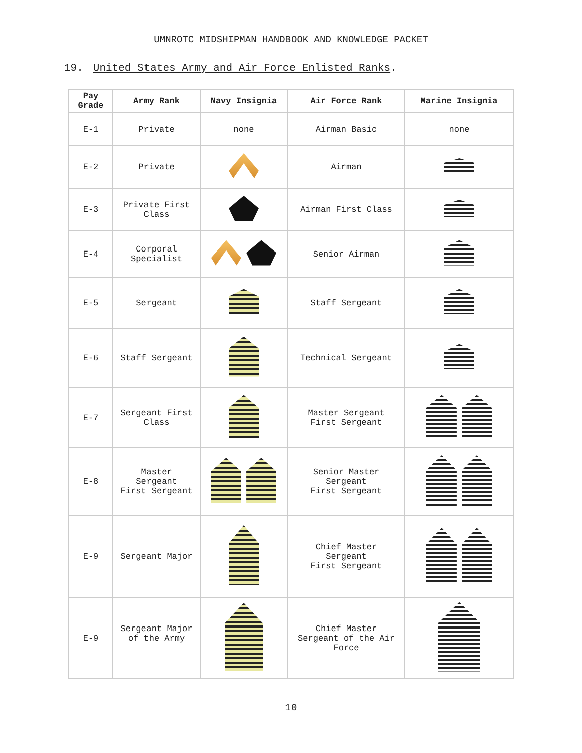UMNROTC MIDSHIPMAN HANDBOOK AND KNOWLEDGE PACKET
19. United States Army and Air Force Enlisted Ranks.
| Pay Grade | Army Rank | Navy Insignia | Air Force Rank | Marine Insignia |
| --- | --- | --- | --- | --- |
| E-1 | Private | none | Airman Basic | none |
| E-2 | Private | | Airman | |
| E-3 | Private First Class | | Airman First Class | |
| E-4 | Corporal Specialist | | Senior Airman | |
| E-5 | Sergeant | | Staff Sergeant | |
| E-6 | Staff Sergeant | | Technical Sergeant | |
| E-7 | Sergeant First Class | | Master Sergeant First Sergeant | |
| E-8 | Master Sergeant First Sergeant | | Senior Master Sergeant First Sergeant | |
| E-9 | Sergeant Major | | Chief Master Sergeant First Sergeant | |
| E-9 | Sergeant Major of the Army | | Chief Master Sergeant of the Air Force | |
10